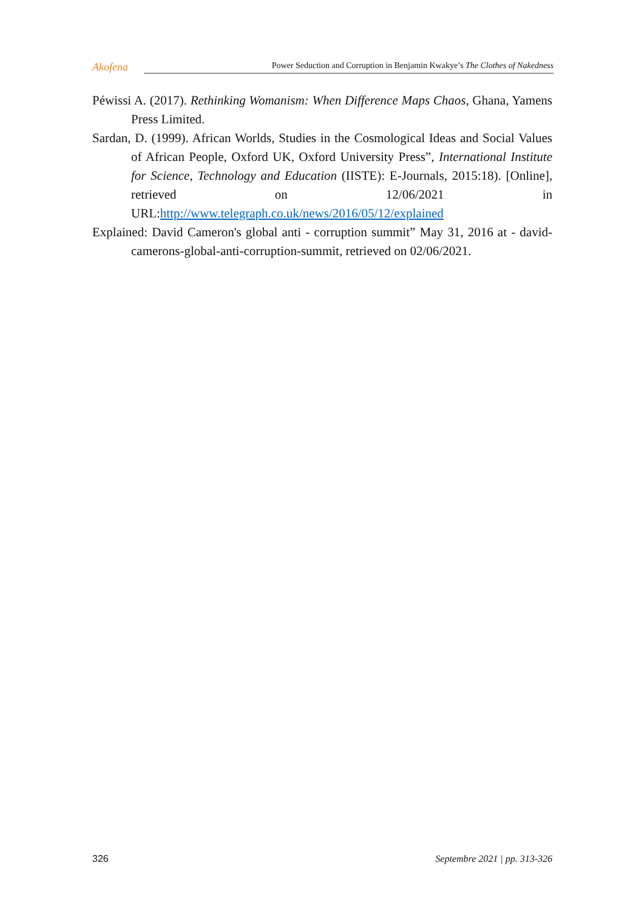Akofena
Power Seduction and Corruption in Benjamin Kwakye’s The Clothes of Nakedness
Péwissi A. (2017). Rethinking Womanism: When Difference Maps Chaos, Ghana, Yamens Press Limited.
Sardan, D. (1999). African Worlds, Studies in the Cosmological Ideas and Social Values of African People, Oxford UK, Oxford University Press”, International Institute for Science, Technology and Education (IISTE): E-Journals, 2015:18). [Online], retrieved on 12/06/2021 in URL:http://www.telegraph.co.uk/news/2016/05/12/explained
Explained: David Cameron's global anti - corruption summit” May 31, 2016 at - david-camerons-global-anti-corruption-summit, retrieved on 02/06/2021.
326 Septembre 2021 | pp. 313-326